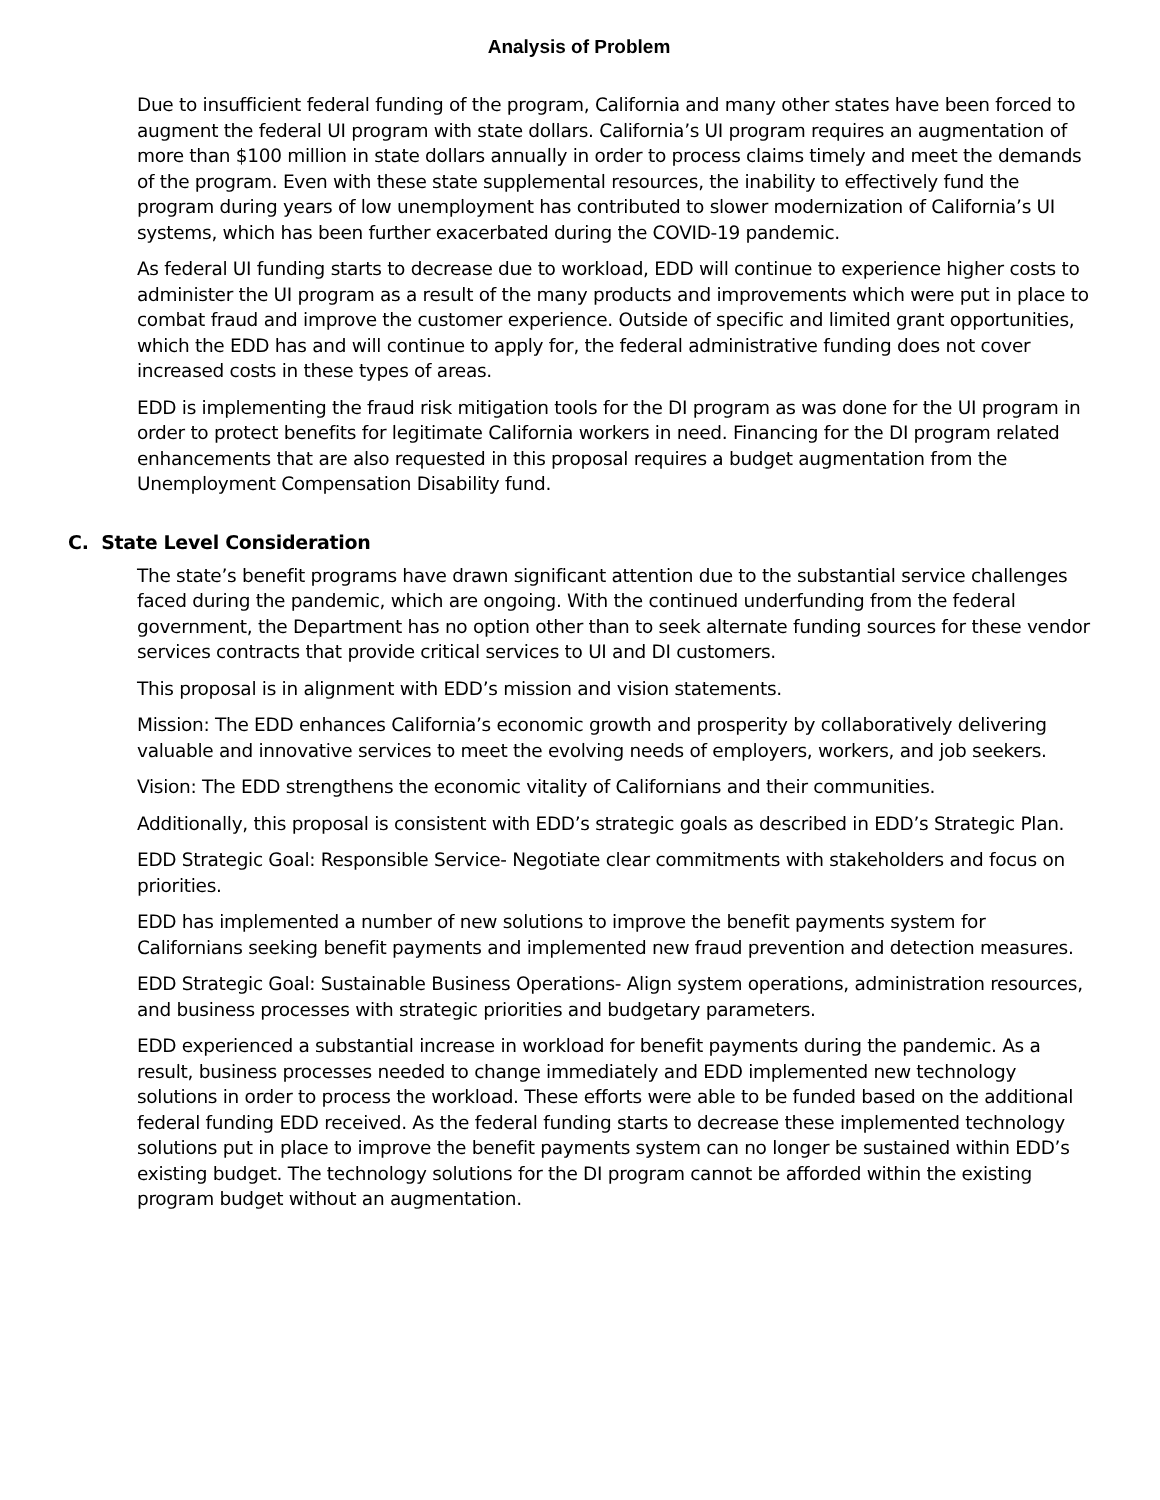Analysis of Problem
Due to insufficient federal funding of the program, California and many other states have been forced to augment the federal UI program with state dollars. California’s UI program requires an augmentation of more than $100 million in state dollars annually in order to process claims timely and meet the demands of the program. Even with these state supplemental resources, the inability to effectively fund the program during years of low unemployment has contributed to slower modernization of California’s UI systems, which has been further exacerbated during the COVID-19 pandemic.
As federal UI funding starts to decrease due to workload, EDD will continue to experience higher costs to administer the UI program as a result of the many products and improvements which were put in place to combat fraud and improve the customer experience. Outside of specific and limited grant opportunities, which the EDD has and will continue to apply for, the federal administrative funding does not cover increased costs in these types of areas.
EDD is implementing the fraud risk mitigation tools for the DI program as was done for the UI program in order to protect benefits for legitimate California workers in need. Financing for the DI program related enhancements that are also requested in this proposal requires a budget augmentation from the Unemployment Compensation Disability fund.
C. State Level Consideration
The state’s benefit programs have drawn significant attention due to the substantial service challenges faced during the pandemic, which are ongoing. With the continued underfunding from the federal government, the Department has no option other than to seek alternate funding sources for these vendor services contracts that provide critical services to UI and DI customers.
This proposal is in alignment with EDD’s mission and vision statements.
Mission: The EDD enhances California’s economic growth and prosperity by collaboratively delivering valuable and innovative services to meet the evolving needs of employers, workers, and job seekers.
Vision: The EDD strengthens the economic vitality of Californians and their communities.
Additionally, this proposal is consistent with EDD’s strategic goals as described in EDD’s Strategic Plan.
EDD Strategic Goal: Responsible Service- Negotiate clear commitments with stakeholders and focus on priorities.
EDD has implemented a number of new solutions to improve the benefit payments system for Californians seeking benefit payments and implemented new fraud prevention and detection measures.
EDD Strategic Goal: Sustainable Business Operations- Align system operations, administration resources, and business processes with strategic priorities and budgetary parameters.
EDD experienced a substantial increase in workload for benefit payments during the pandemic. As a result, business processes needed to change immediately and EDD implemented new technology solutions in order to process the workload. These efforts were able to be funded based on the additional federal funding EDD received. As the federal funding starts to decrease these implemented technology solutions put in place to improve the benefit payments system can no longer be sustained within EDD’s existing budget. The technology solutions for the DI program cannot be afforded within the existing program budget without an augmentation.